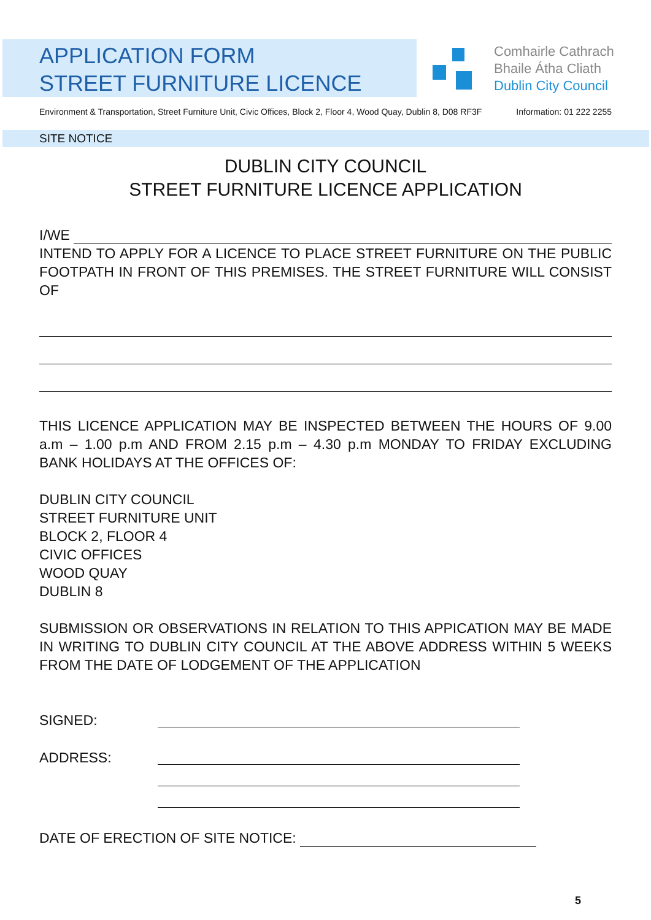APPLICATION FORM
STREET FURNITURE LICENCE
Comhairle Cathrach
Bhaile Átha Cliath
Dublin City Council
Environment & Transportation, Street Furniture Unit, Civic Offices, Block 2, Floor 4, Wood Quay, Dublin 8, D08 RF3F Information: 01 222 2255
SITE NOTICE
DUBLIN CITY COUNCIL
STREET FURNITURE LICENCE APPLICATION
I/WE
INTEND TO APPLY FOR A LICENCE TO PLACE STREET FURNITURE ON THE PUBLIC FOOTPATH IN FRONT OF THIS PREMISES. THE STREET FURNITURE WILL CONSIST OF
THIS LICENCE APPLICATION MAY BE INSPECTED BETWEEN THE HOURS OF 9.00 a.m – 1.00 p.m AND FROM 2.15 p.m – 4.30 p.m MONDAY TO FRIDAY EXCLUDING BANK HOLIDAYS AT THE OFFICES OF:
DUBLIN CITY COUNCIL
STREET FURNITURE UNIT
BLOCK 2, FLOOR 4
CIVIC OFFICES
WOOD QUAY
DUBLIN 8
SUBMISSION OR OBSERVATIONS IN RELATION TO THIS APPICATION MAY BE MADE IN WRITING TO DUBLIN CITY COUNCIL AT THE ABOVE ADDRESS WITHIN 5 WEEKS FROM THE DATE OF LODGEMENT OF THE APPLICATION
SIGNED:
ADDRESS:
DATE OF ERECTION OF SITE NOTICE:
5